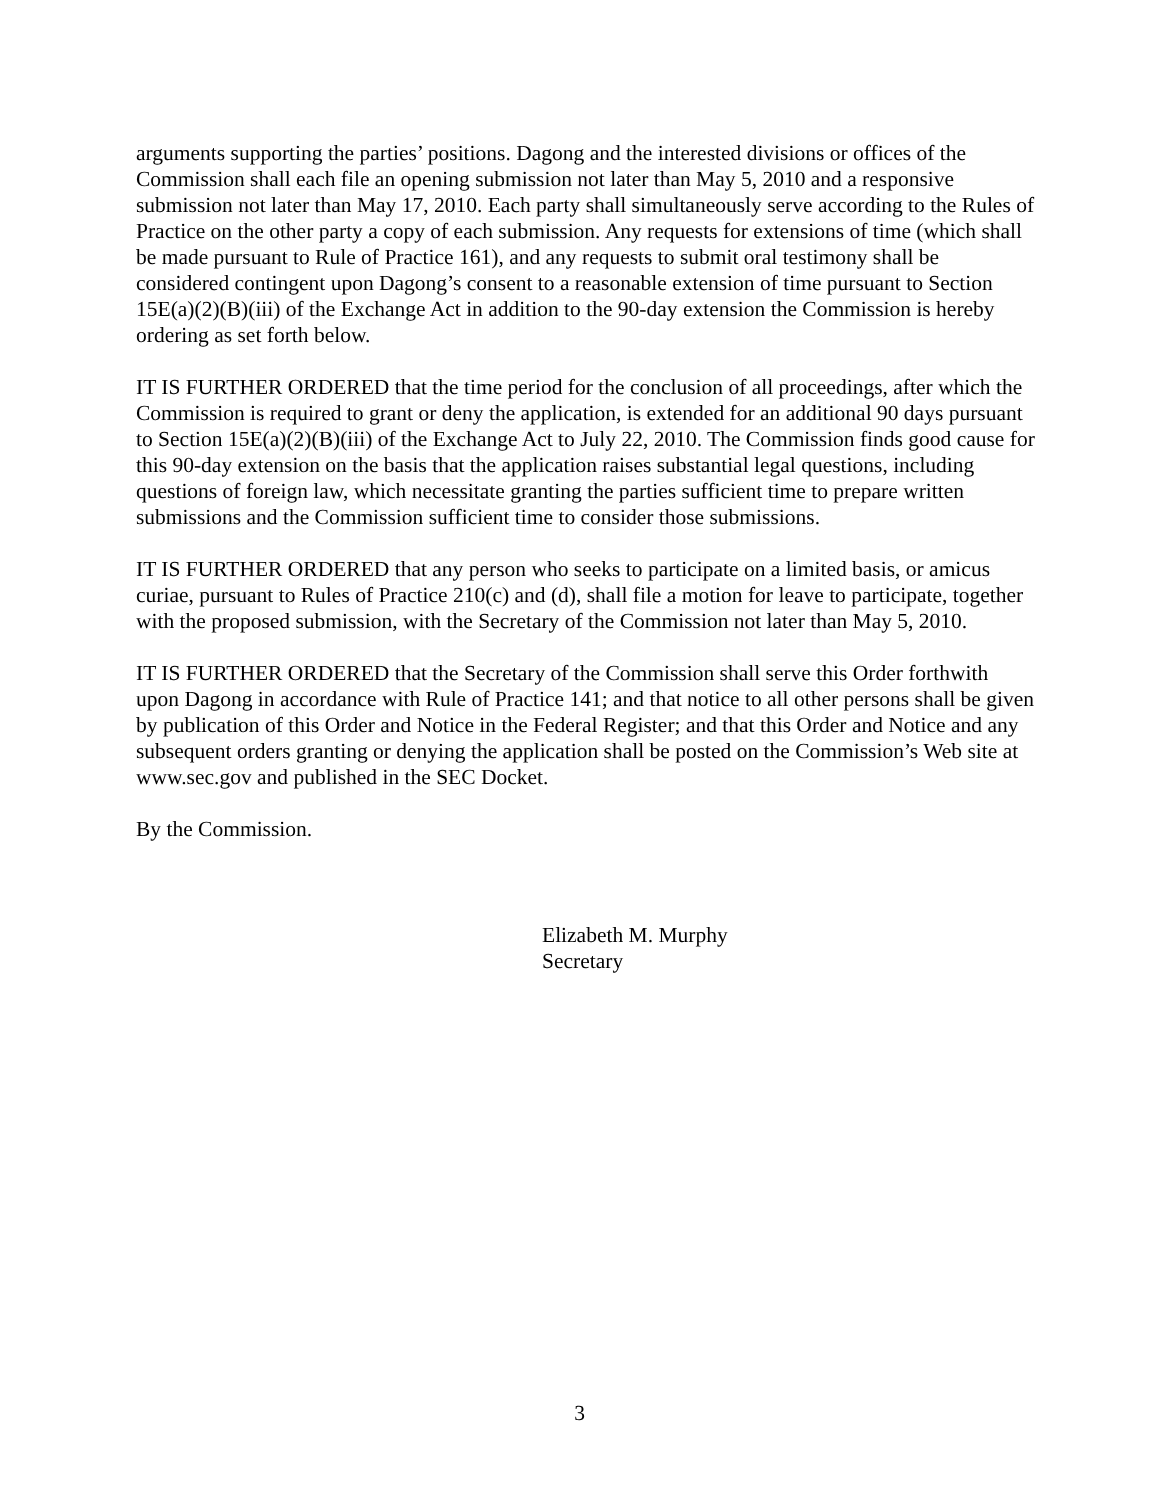arguments supporting the parties’ positions. Dagong and the interested divisions or offices of the Commission shall each file an opening submission not later than May 5, 2010 and a responsive submission not later than May 17, 2010. Each party shall simultaneously serve according to the Rules of Practice on the other party a copy of each submission. Any requests for extensions of time (which shall be made pursuant to Rule of Practice 161), and any requests to submit oral testimony shall be considered contingent upon Dagong’s consent to a reasonable extension of time pursuant to Section 15E(a)(2)(B)(iii) of the Exchange Act in addition to the 90-day extension the Commission is hereby ordering as set forth below.
IT IS FURTHER ORDERED that the time period for the conclusion of all proceedings, after which the Commission is required to grant or deny the application, is extended for an additional 90 days pursuant to Section 15E(a)(2)(B)(iii) of the Exchange Act to July 22, 2010. The Commission finds good cause for this 90-day extension on the basis that the application raises substantial legal questions, including questions of foreign law, which necessitate granting the parties sufficient time to prepare written submissions and the Commission sufficient time to consider those submissions.
IT IS FURTHER ORDERED that any person who seeks to participate on a limited basis, or amicus curiae, pursuant to Rules of Practice 210(c) and (d), shall file a motion for leave to participate, together with the proposed submission, with the Secretary of the Commission not later than May 5, 2010.
IT IS FURTHER ORDERED that the Secretary of the Commission shall serve this Order forthwith upon Dagong in accordance with Rule of Practice 141; and that notice to all other persons shall be given by publication of this Order and Notice in the Federal Register; and that this Order and Notice and any subsequent orders granting or denying the application shall be posted on the Commission’s Web site at www.sec.gov and published in the SEC Docket.
By the Commission.
Elizabeth M. Murphy
Secretary
3